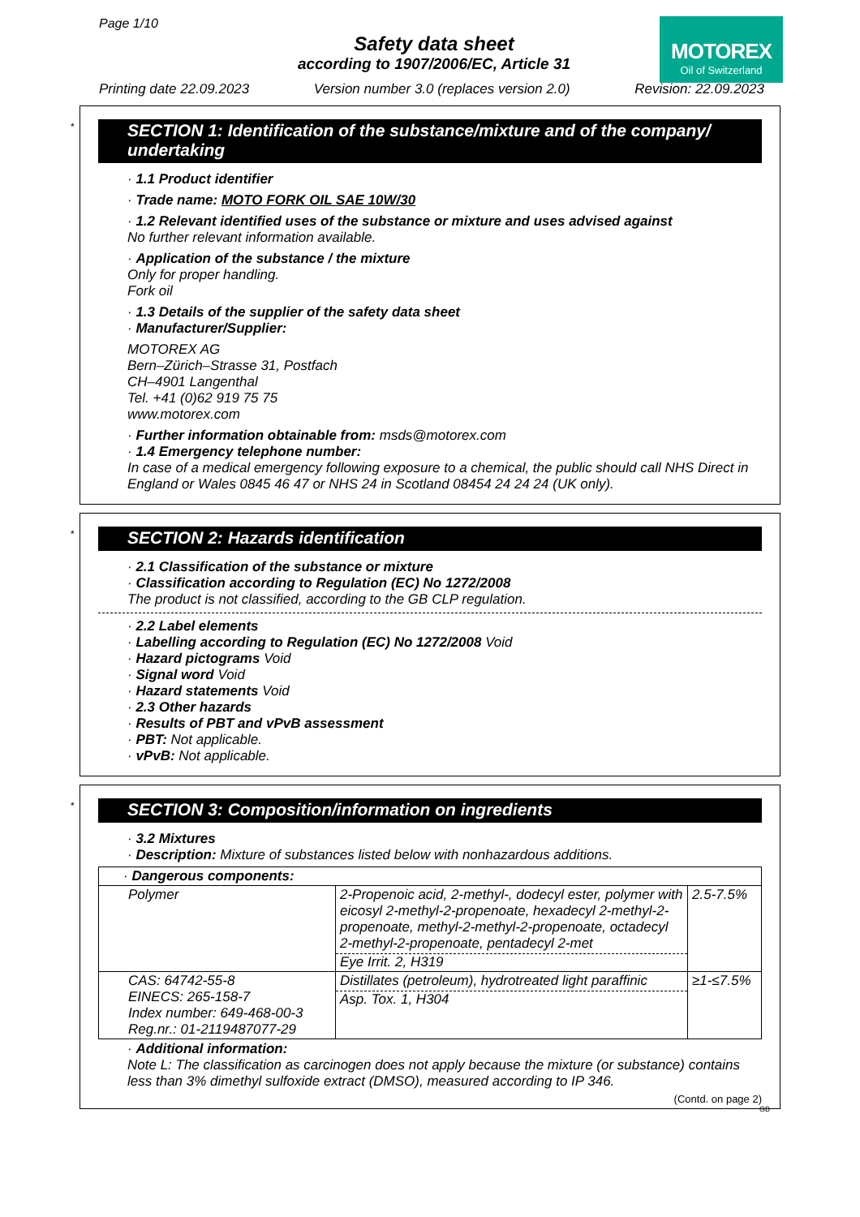Page 1/10
Safety data sheet
according to 1907/2006/EC, Article 31
MOTOREX
Oil of Switzerland
Printing date 22.09.2023 Version number 3.0 (replaces version 2.0) Revision: 22.09.2023
*
SECTION 1: Identification of the substance/mixture and of the company/ undertaking
· 1.1 Product identifier
· Trade name: MOTO FORK OIL SAE 10W/30
· 1.2 Relevant identified uses of the substance or mixture and uses advised against
No further relevant information available.
· Application of the substance / the mixture
Only for proper handling.
Fork oil
· 1.3 Details of the supplier of the safety data sheet
· Manufacturer/Supplier:
MOTOREX AG
Bern–Zürich–Strasse 31, Postfach
CH–4901 Langenthal
Tel. +41 (0)62 919 75 75
www.motorex.com
· Further information obtainable from: msds@motorex.com
· 1.4 Emergency telephone number:
In case of a medical emergency following exposure to a chemical, the public should call NHS Direct in England or Wales 0845 46 47 or NHS 24 in Scotland 08454 24 24 24 (UK only).
*
SECTION 2: Hazards identification
· 2.1 Classification of the substance or mixture
· Classification according to Regulation (EC) No 1272/2008
The product is not classified, according to the GB CLP regulation.
· 2.2 Label elements
· Labelling according to Regulation (EC) No 1272/2008 Void
· Hazard pictograms Void
· Signal word Void
· Hazard statements Void
· 2.3 Other hazards
· Results of PBT and vPvB assessment
· PBT: Not applicable.
· vPvB: Not applicable.
*
SECTION 3: Composition/information on ingredients
· 3.2 Mixtures
· Description: Mixture of substances listed below with nonhazardous additions.
| · Dangerous components: | | |
| Polymer | 2-Propenoic acid, 2-methyl-, dodecyl ester, polymer with eicosyl 2-methyl-2-propenoate, hexadecyl 2-methyl-2-propenoate, methyl-2-methyl-2-propenoate, octadecyl 2-methyl-2-propenoate, pentadecyl 2-met Eye Irrit. 2, H319 | 2.5-7.5% |
| CAS: 64742-55-8 EINECS: 265-158-7 Index number: 649-468-00-3 Reg.nr.: 01-2119487077-29 | Distillates (petroleum), hydrotreated light paraffinic Asp. Tox. 1, H304 | ≥1-≤7.5% |
· Additional information:
Note L: The classification as carcinogen does not apply because the mixture (or substance) contains less than 3% dimethyl sulfoxide extract (DMSO), measured according to IP 346.
(Contd. on page 2)
GB